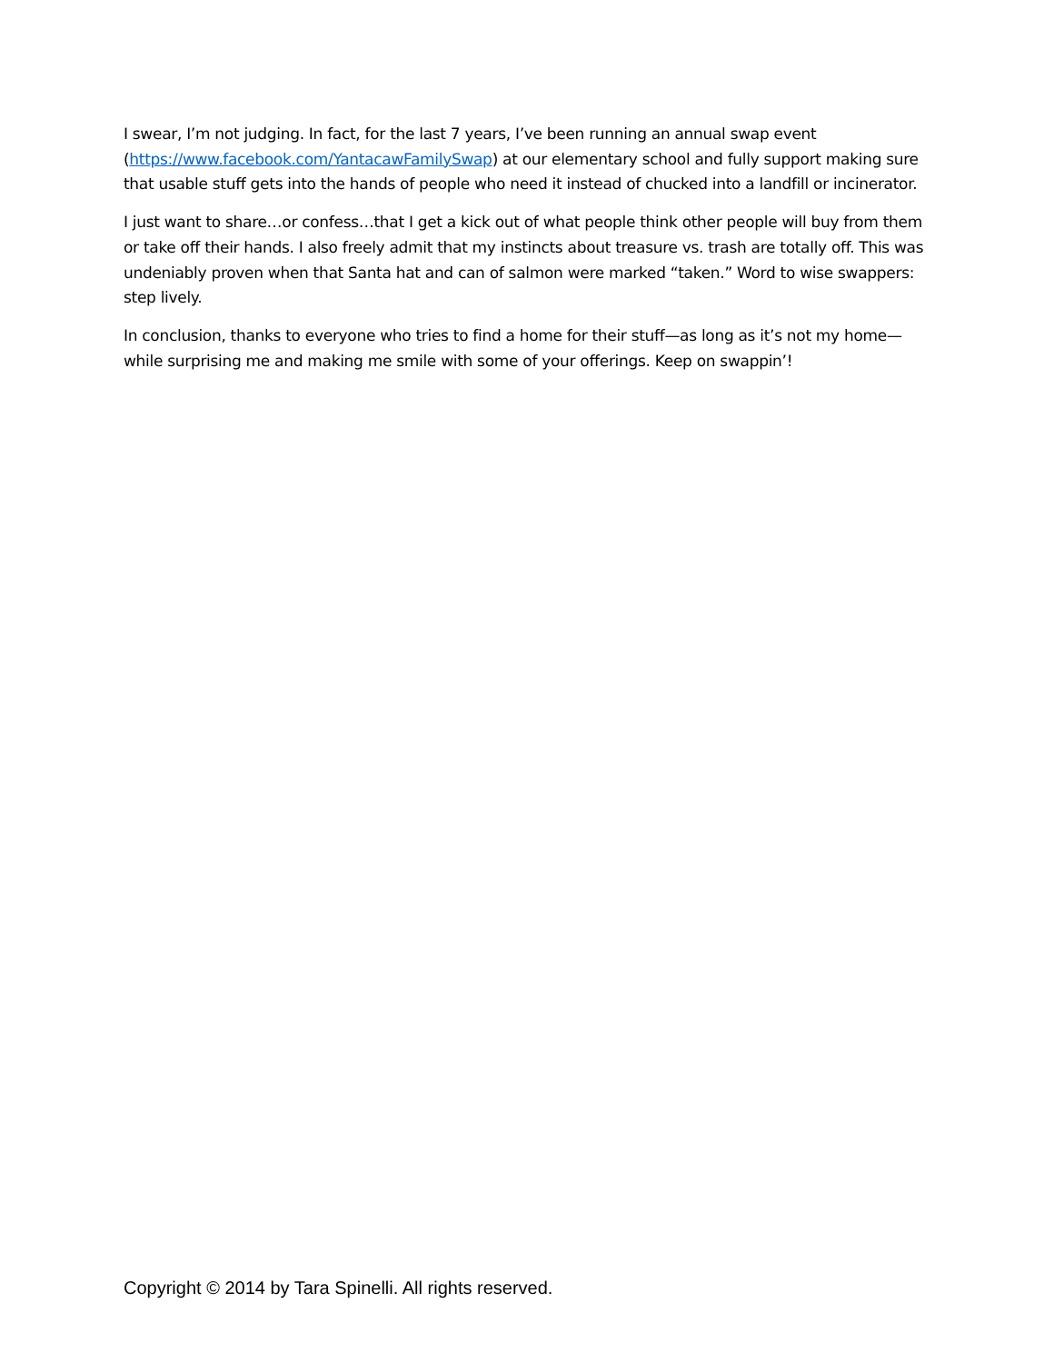I swear, I’m not judging. In fact, for the last 7 years, I’ve been running an annual swap event (https://www.facebook.com/YantacawFamilySwap) at our elementary school and fully support making sure that usable stuff gets into the hands of people who need it instead of chucked into a landfill or incinerator.
I just want to share…or confess…that I get a kick out of what people think other people will buy from them or take off their hands. I also freely admit that my instincts about treasure vs. trash are totally off. This was undeniably proven when that Santa hat and can of salmon were marked “taken.” Word to wise swappers: step lively.
In conclusion, thanks to everyone who tries to find a home for their stuff—as long as it’s not my home—while surprising me and making me smile with some of your offerings. Keep on swappin’!
Copyright © 2014 by Tara Spinelli. All rights reserved.